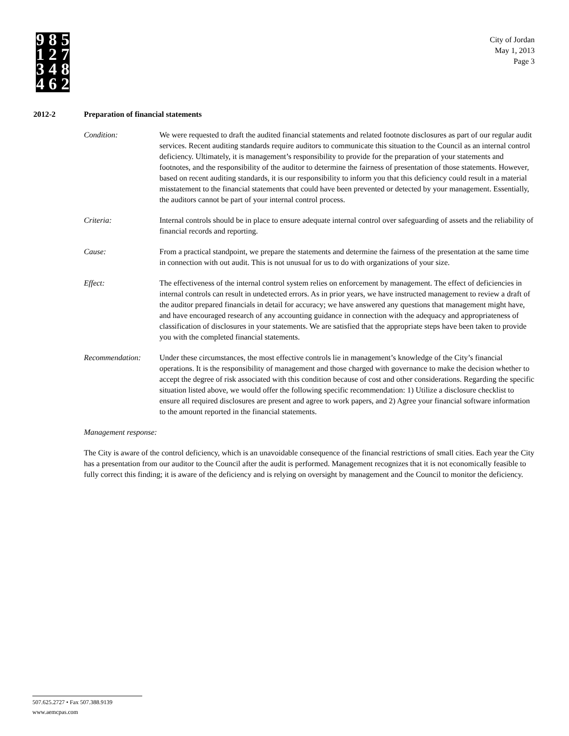9 8 5
1 2 7
3 4 8
4 6 2
City of Jordan
May 1, 2013
Page 3
2012-2 Preparation of financial statements
Condition: We were requested to draft the audited financial statements and related footnote disclosures as part of our regular audit services. Recent auditing standards require auditors to communicate this situation to the Council as an internal control deficiency. Ultimately, it is management’s responsibility to provide for the preparation of your statements and footnotes, and the responsibility of the auditor to determine the fairness of presentation of those statements. However, based on recent auditing standards, it is our responsibility to inform you that this deficiency could result in a material misstatement to the financial statements that could have been prevented or detected by your management. Essentially, the auditors cannot be part of your internal control process.
Criteria: Internal controls should be in place to ensure adequate internal control over safeguarding of assets and the reliability of financial records and reporting.
Cause: From a practical standpoint, we prepare the statements and determine the fairness of the presentation at the same time in connection with out audit. This is not unusual for us to do with organizations of your size.
Effect: The effectiveness of the internal control system relies on enforcement by management. The effect of deficiencies in internal controls can result in undetected errors. As in prior years, we have instructed management to review a draft of the auditor prepared financials in detail for accuracy; we have answered any questions that management might have, and have encouraged research of any accounting guidance in connection with the adequacy and appropriateness of classification of disclosures in your statements. We are satisfied that the appropriate steps have been taken to provide you with the completed financial statements.
Recommendation: Under these circumstances, the most effective controls lie in management’s knowledge of the City’s financial operations. It is the responsibility of management and those charged with governance to make the decision whether to accept the degree of risk associated with this condition because of cost and other considerations. Regarding the specific situation listed above, we would offer the following specific recommendation: 1) Utilize a disclosure checklist to ensure all required disclosures are present and agree to work papers, and 2) Agree your financial software information to the amount reported in the financial statements.
Management response:
The City is aware of the control deficiency, which is an unavoidable consequence of the financial restrictions of small cities. Each year the City has a presentation from our auditor to the Council after the audit is performed. Management recognizes that it is not economically feasible to fully correct this finding; it is aware of the deficiency and is relying on oversight by management and the Council to monitor the deficiency.
507.625.2727 • Fax 507.388.9139
www.aemcpas.com